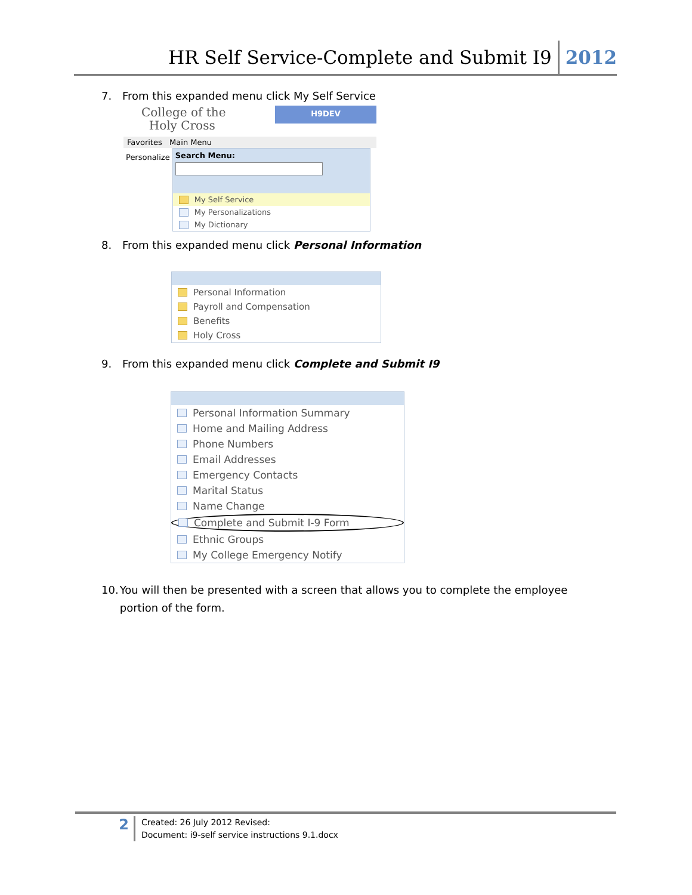HR Self Service-Complete and Submit I9 2012
7. From this expanded menu click My Self Service
College of the
Holy Cross
H9DEV
Favorites Main Menu
Personalize
Search Menu:
My Self Service
My Personalizations
My Dictionary
8. From this expanded menu click Personal Information
Personal Information
Payroll and Compensation
Benefits
Holy Cross
9. From this expanded menu click Complete and Submit I9
Personal Information Summary
Home and Mailing Address
Phone Numbers
Email Addresses
Emergency Contacts
Marital Status
Name Change
Complete and Submit I-9 Form
Ethnic Groups
My College Emergency Notify
10. You will then be presented with a screen that allows you to complete the employee portion of the form.
2
Created: 26 July 2012 Revised:
Document: i9-self service instructions 9.1.docx